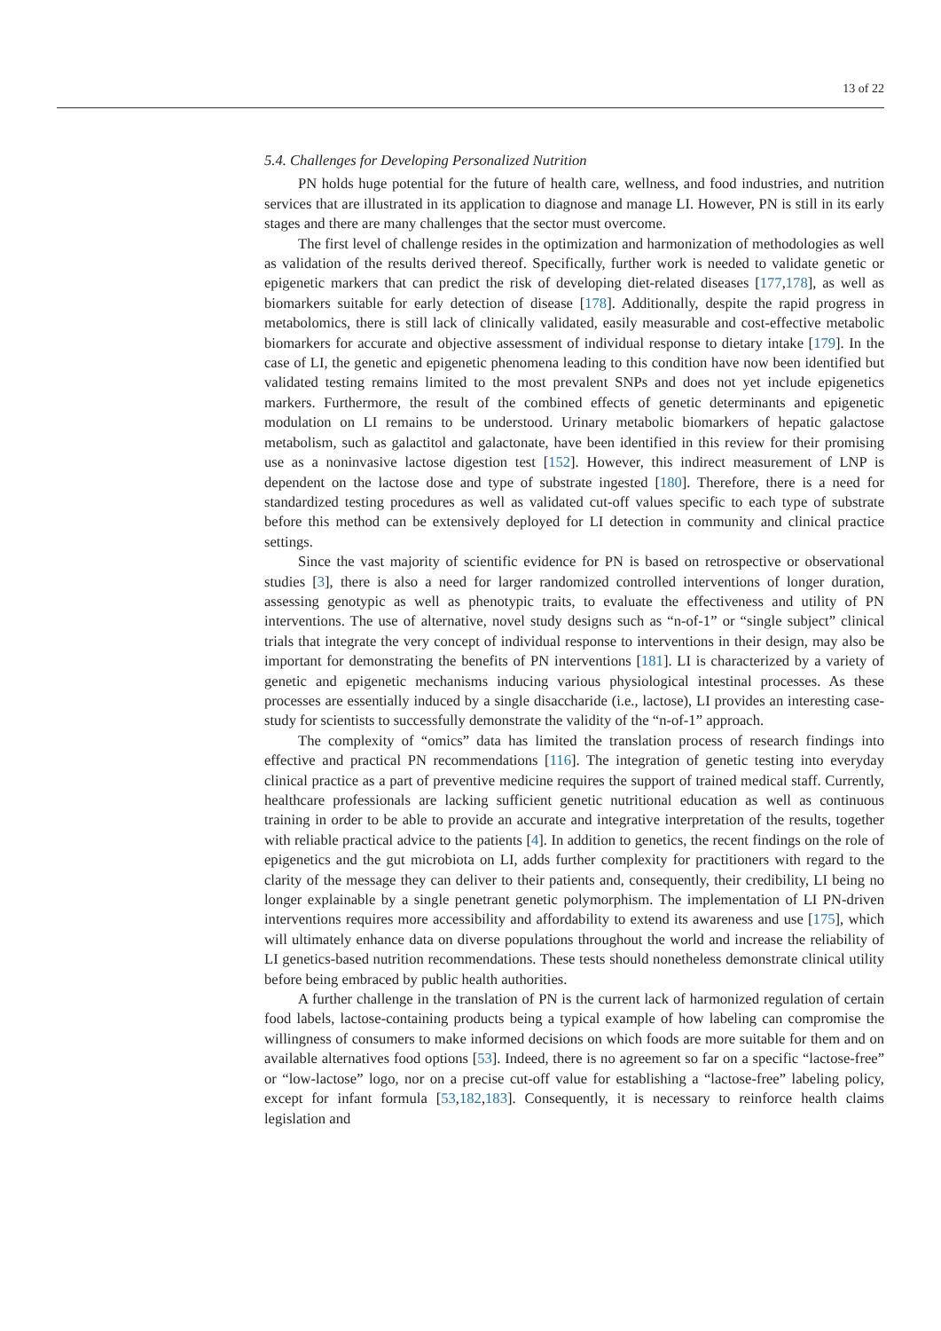13 of 22
5.4. Challenges for Developing Personalized Nutrition
PN holds huge potential for the future of health care, wellness, and food industries, and nutrition services that are illustrated in its application to diagnose and manage LI. However, PN is still in its early stages and there are many challenges that the sector must overcome.
The first level of challenge resides in the optimization and harmonization of methodologies as well as validation of the results derived thereof. Specifically, further work is needed to validate genetic or epigenetic markers that can predict the risk of developing diet-related diseases [177,178], as well as biomarkers suitable for early detection of disease [178]. Additionally, despite the rapid progress in metabolomics, there is still lack of clinically validated, easily measurable and cost-effective metabolic biomarkers for accurate and objective assessment of individual response to dietary intake [179]. In the case of LI, the genetic and epigenetic phenomena leading to this condition have now been identified but validated testing remains limited to the most prevalent SNPs and does not yet include epigenetics markers. Furthermore, the result of the combined effects of genetic determinants and epigenetic modulation on LI remains to be understood. Urinary metabolic biomarkers of hepatic galactose metabolism, such as galactitol and galactonate, have been identified in this review for their promising use as a noninvasive lactose digestion test [152]. However, this indirect measurement of LNP is dependent on the lactose dose and type of substrate ingested [180]. Therefore, there is a need for standardized testing procedures as well as validated cut-off values specific to each type of substrate before this method can be extensively deployed for LI detection in community and clinical practice settings.
Since the vast majority of scientific evidence for PN is based on retrospective or observational studies [3], there is also a need for larger randomized controlled interventions of longer duration, assessing genotypic as well as phenotypic traits, to evaluate the effectiveness and utility of PN interventions. The use of alternative, novel study designs such as “n-of-1” or “single subject” clinical trials that integrate the very concept of individual response to interventions in their design, may also be important for demonstrating the benefits of PN interventions [181]. LI is characterized by a variety of genetic and epigenetic mechanisms inducing various physiological intestinal processes. As these processes are essentially induced by a single disaccharide (i.e., lactose), LI provides an interesting case-study for scientists to successfully demonstrate the validity of the “n-of-1” approach.
The complexity of “omics” data has limited the translation process of research findings into effective and practical PN recommendations [116]. The integration of genetic testing into everyday clinical practice as a part of preventive medicine requires the support of trained medical staff. Currently, healthcare professionals are lacking sufficient genetic nutritional education as well as continuous training in order to be able to provide an accurate and integrative interpretation of the results, together with reliable practical advice to the patients [4]. In addition to genetics, the recent findings on the role of epigenetics and the gut microbiota on LI, adds further complexity for practitioners with regard to the clarity of the message they can deliver to their patients and, consequently, their credibility, LI being no longer explainable by a single penetrant genetic polymorphism. The implementation of LI PN-driven interventions requires more accessibility and affordability to extend its awareness and use [175], which will ultimately enhance data on diverse populations throughout the world and increase the reliability of LI genetics-based nutrition recommendations. These tests should nonetheless demonstrate clinical utility before being embraced by public health authorities.
A further challenge in the translation of PN is the current lack of harmonized regulation of certain food labels, lactose-containing products being a typical example of how labeling can compromise the willingness of consumers to make informed decisions on which foods are more suitable for them and on available alternatives food options [53]. Indeed, there is no agreement so far on a specific “lactose-free” or “low-lactose” logo, nor on a precise cut-off value for establishing a “lactose-free” labeling policy, except for infant formula [53,182,183]. Consequently, it is necessary to reinforce health claims legislation and